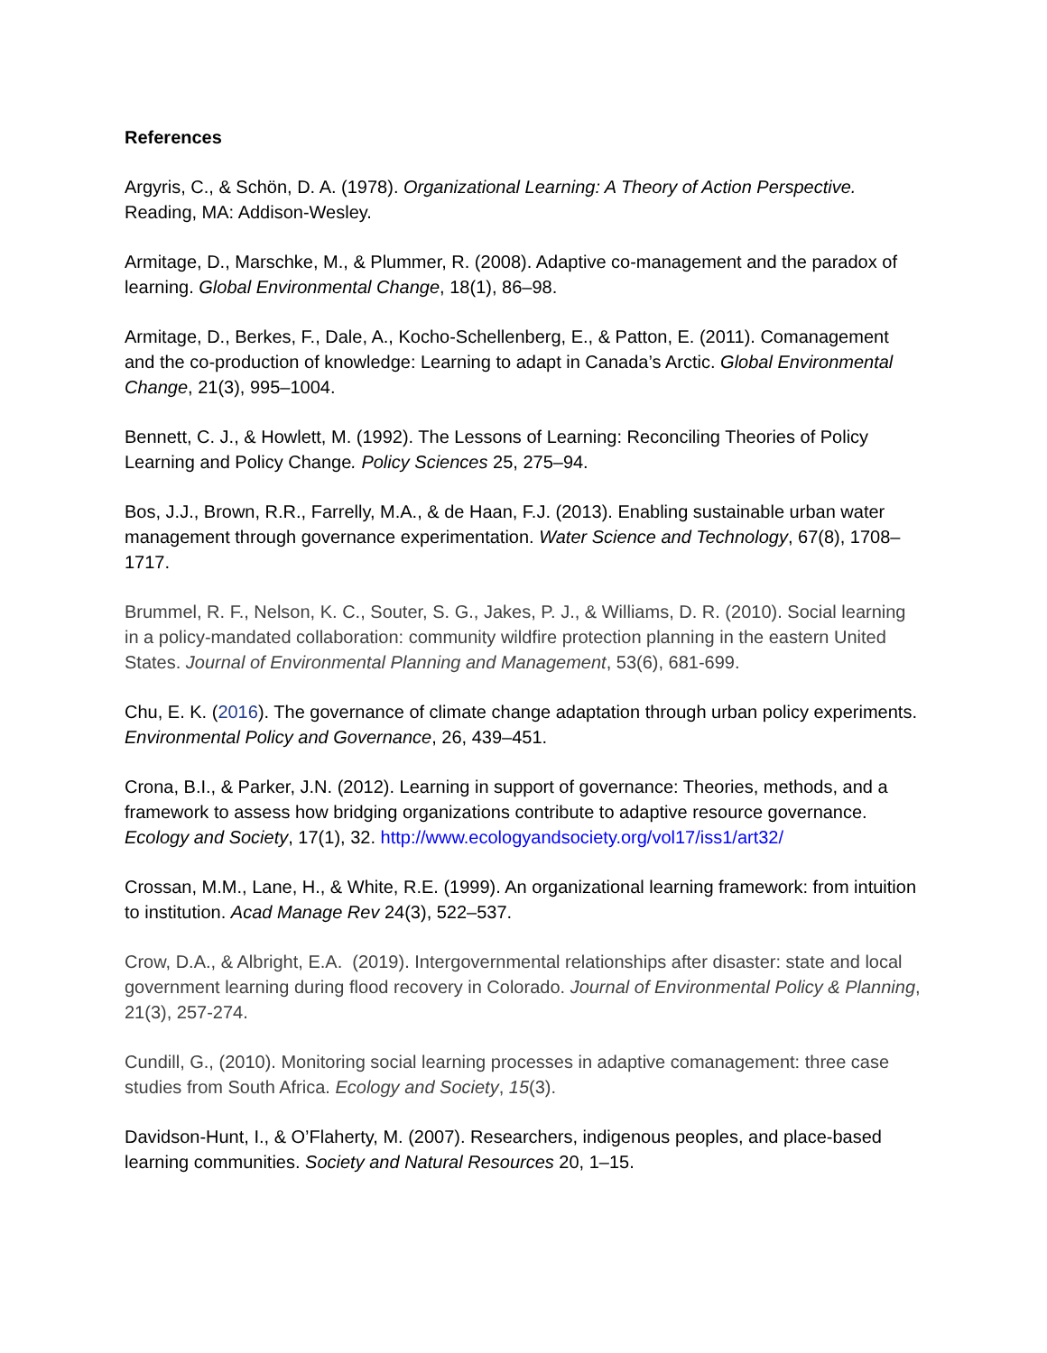References
Argyris, C., & Schön, D. A. (1978). Organizational Learning: A Theory of Action Perspective. Reading, MA: Addison-Wesley.
Armitage, D., Marschke, M., & Plummer, R. (2008). Adaptive co-management and the paradox of learning. Global Environmental Change, 18(1), 86–98.
Armitage, D., Berkes, F., Dale, A., Kocho-Schellenberg, E., & Patton, E. (2011). Comanagement and the co-production of knowledge: Learning to adapt in Canada’s Arctic. Global Environmental Change, 21(3), 995–1004.
Bennett, C. J., & Howlett, M. (1992). The Lessons of Learning: Reconciling Theories of Policy Learning and Policy Change. Policy Sciences 25, 275–94.
Bos, J.J., Brown, R.R., Farrelly, M.A., & de Haan, F.J. (2013). Enabling sustainable urban water management through governance experimentation. Water Science and Technology, 67(8), 1708–1717.
Brummel, R. F., Nelson, K. C., Souter, S. G., Jakes, P. J., & Williams, D. R. (2010). Social learning in a policy-mandated collaboration: community wildfire protection planning in the eastern United States. Journal of Environmental Planning and Management, 53(6), 681-699.
Chu, E. K. (2016). The governance of climate change adaptation through urban policy experiments. Environmental Policy and Governance, 26, 439–451.
Crona, B.I., & Parker, J.N. (2012). Learning in support of governance: Theories, methods, and a framework to assess how bridging organizations contribute to adaptive resource governance. Ecology and Society, 17(1), 32. http://www.ecologyandsociety.org/vol17/iss1/art32/
Crossan, M.M., Lane, H., & White, R.E. (1999). An organizational learning framework: from intuition to institution. Acad Manage Rev 24(3), 522–537.
Crow, D.A., & Albright, E.A. (2019). Intergovernmental relationships after disaster: state and local government learning during flood recovery in Colorado. Journal of Environmental Policy & Planning, 21(3), 257-274.
Cundill, G., (2010). Monitoring social learning processes in adaptive comanagement: three case studies from South Africa. Ecology and Society, 15(3).
Davidson-Hunt, I., & O’Flaherty, M. (2007). Researchers, indigenous peoples, and place-based learning communities. Society and Natural Resources 20, 1–15.